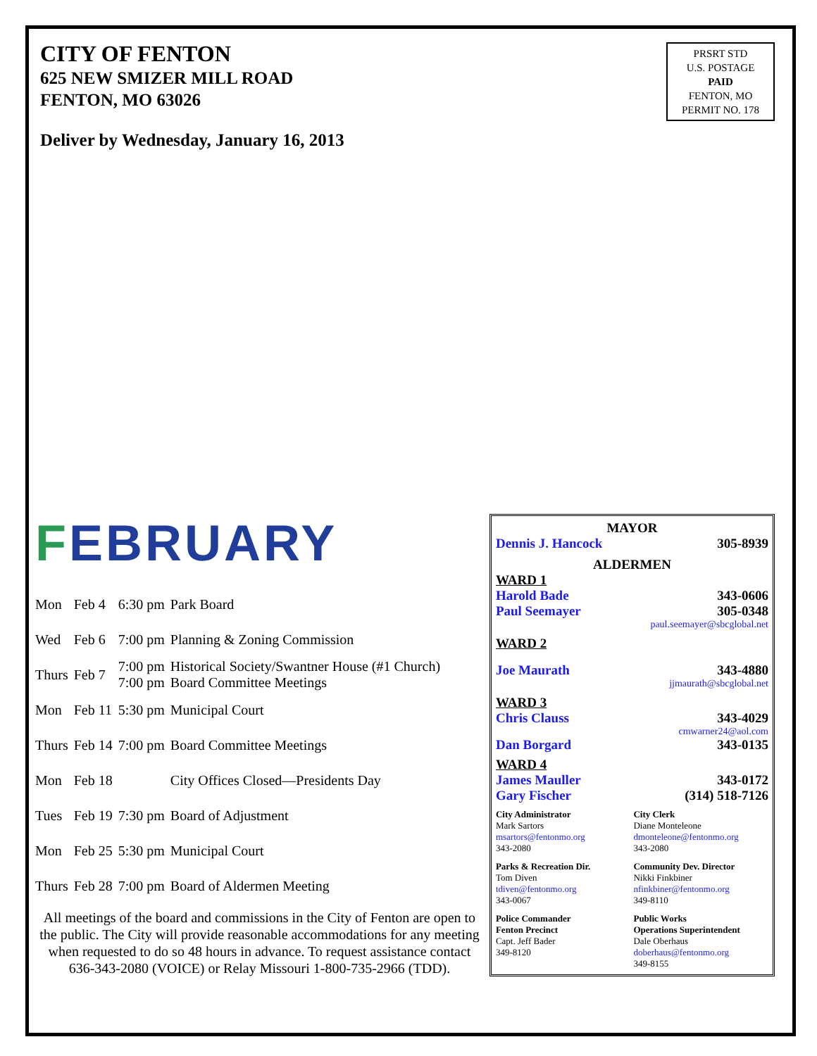CITY OF FENTON
625 NEW SMIZER MILL ROAD
FENTON, MO 63026
Deliver by Wednesday, January 16, 2013
PRSRT STD
U.S. POSTAGE
PAID
FENTON, MO
PERMIT NO. 178
FEBRUARY
| Mon | Feb 4 | 6:30 pm | Park Board |
| Wed | Feb 6 | 7:00 pm | Planning & Zoning Commission |
| Thurs | Feb 7 | 7:00 pm 7:00 pm | Historical Society/Swantner House (#1 Church) Board Committee Meetings |
| Mon | Feb 11 | 5:30 pm | Municipal Court |
| Thurs | Feb 14 | 7:00 pm | Board Committee Meetings |
| Mon | Feb 18 | | City Offices Closed—Presidents Day |
| Tues | Feb 19 | 7:30 pm | Board of Adjustment |
| Mon | Feb 25 | 5:30 pm | Municipal Court |
| Thurs | Feb 28 | 7:00 pm | Board of Aldermen Meeting |
All meetings of the board and commissions in the City of Fenton are open to the public. The City will provide reasonable accommodations for any meeting when requested to do so 48 hours in advance. To request assistance contact 636-343-2080 (VOICE) or Relay Missouri 1-800-735-2966 (TDD).
MAYOR
Dennis J. Hancock 305-8939
ALDERMEN
WARD 1
Harold Bade 343-0606
Paul Seemayer 305-0348
paul.seemayer@sbcglobal.net
WARD 2
Joe Maurath 343-4880
jjmaurath@sbcglobal.net
WARD 3
Chris Clauss 343-4029
cmwarner24@aol.com
Dan Borgard 343-0135
WARD 4
James Mauller 343-0172
Gary Fischer (314) 518-7126
City Administrator
Mark Sartors
msartors@fentonmo.org
343-2080
City Clerk
Diane Monteleone
dmonteleone@fentonmo.org
343-2080
Parks & Recreation Dir.
Tom Diven
tdiven@fentonmo.org
343-0067
Community Dev. Director
Nikki Finkbiner
nfinkbiner@fentonmo.org
349-8110
Police Commander
Fenton Precinct
Capt. Jeff Bader
349-8120
Public Works
Operations Superintendent
Dale Oberhaus
doberhaus@fentonmo.org
349-8155